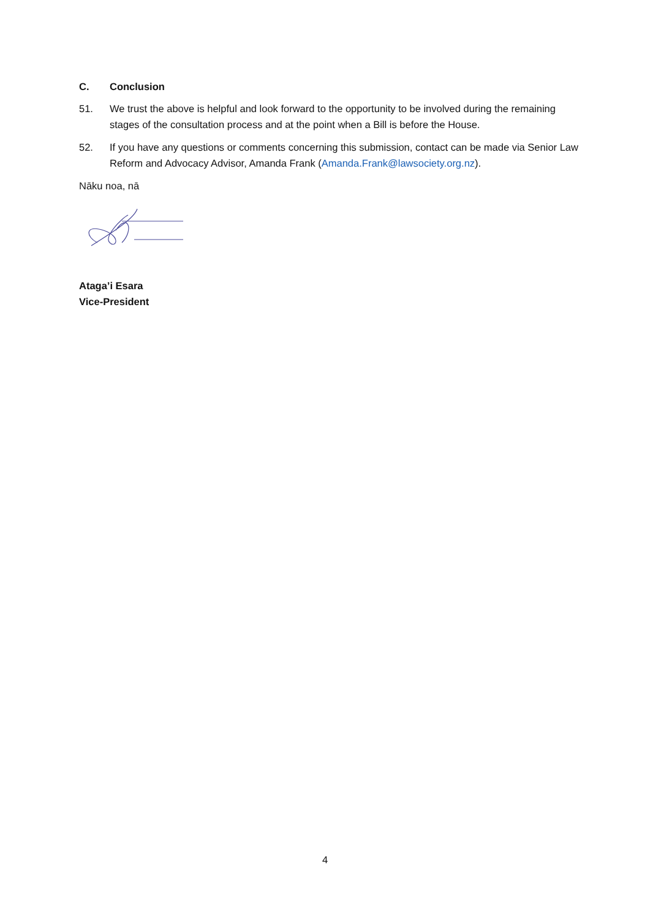C. Conclusion
51. We trust the above is helpful and look forward to the opportunity to be involved during the remaining stages of the consultation process and at the point when a Bill is before the House.
52. If you have any questions or comments concerning this submission, contact can be made via Senior Law Reform and Advocacy Advisor, Amanda Frank (Amanda.Frank@lawsociety.org.nz).
Nāku noa, nā
Ataga’i Esara
Vice-President
4